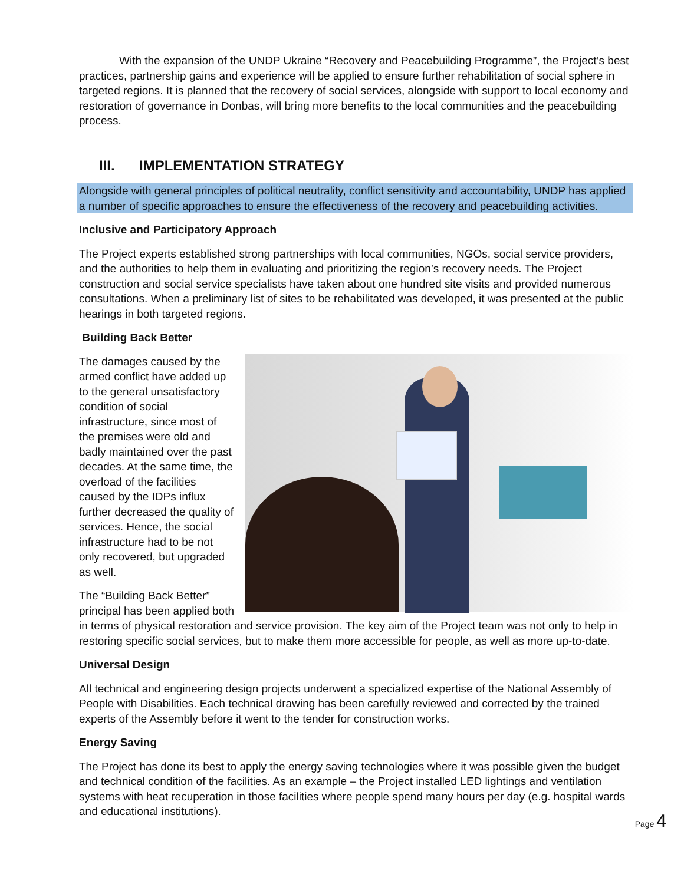With the expansion of the UNDP Ukraine “Recovery and Peacebuilding Programme”, the Project’s best practices, partnership gains and experience will be applied to ensure further rehabilitation of social sphere in targeted regions. It is planned that the recovery of social services, alongside with support to local economy and restoration of governance in Donbas, will bring more benefits to the local communities and the peacebuilding process.
III. IMPLEMENTATION STRATEGY
Alongside with general principles of political neutrality, conflict sensitivity and accountability, UNDP has applied a number of specific approaches to ensure the effectiveness of the recovery and peacebuilding activities.
Inclusive and Participatory Approach
The Project experts established strong partnerships with local communities, NGOs, social service providers, and the authorities to help them in evaluating and prioritizing the region’s recovery needs. The Project construction and social service specialists have taken about one hundred site visits and provided numerous consultations. When a preliminary list of sites to be rehabilitated was developed, it was presented at the public hearings in both targeted regions.
Building Back Better
The damages caused by the armed conflict have added up to the general unsatisfactory condition of social infrastructure, since most of the premises were old and badly maintained over the past decades. At the same time, the overload of the facilities caused by the IDPs influx further decreased the quality of services. Hence, the social infrastructure had to be not only recovered, but upgraded as well.
The “Building Back Better” principal has been applied both in terms of physical restoration and service provision. The key aim of the Project team was not only to help in restoring specific social services, but to make them more accessible for people, as well as more up-to-date.
Universal Design
All technical and engineering design projects underwent a specialized expertise of the National Assembly of People with Disabilities. Each technical drawing has been carefully reviewed and corrected by the trained experts of the Assembly before it went to the tender for construction works.
Energy Saving
The Project has done its best to apply the energy saving technologies where it was possible given the budget and technical condition of the facilities. As an example – the Project installed LED lightings and ventilation systems with heat recuperation in those facilities where people spend many hours per day (e.g. hospital wards and educational institutions).
Page 4